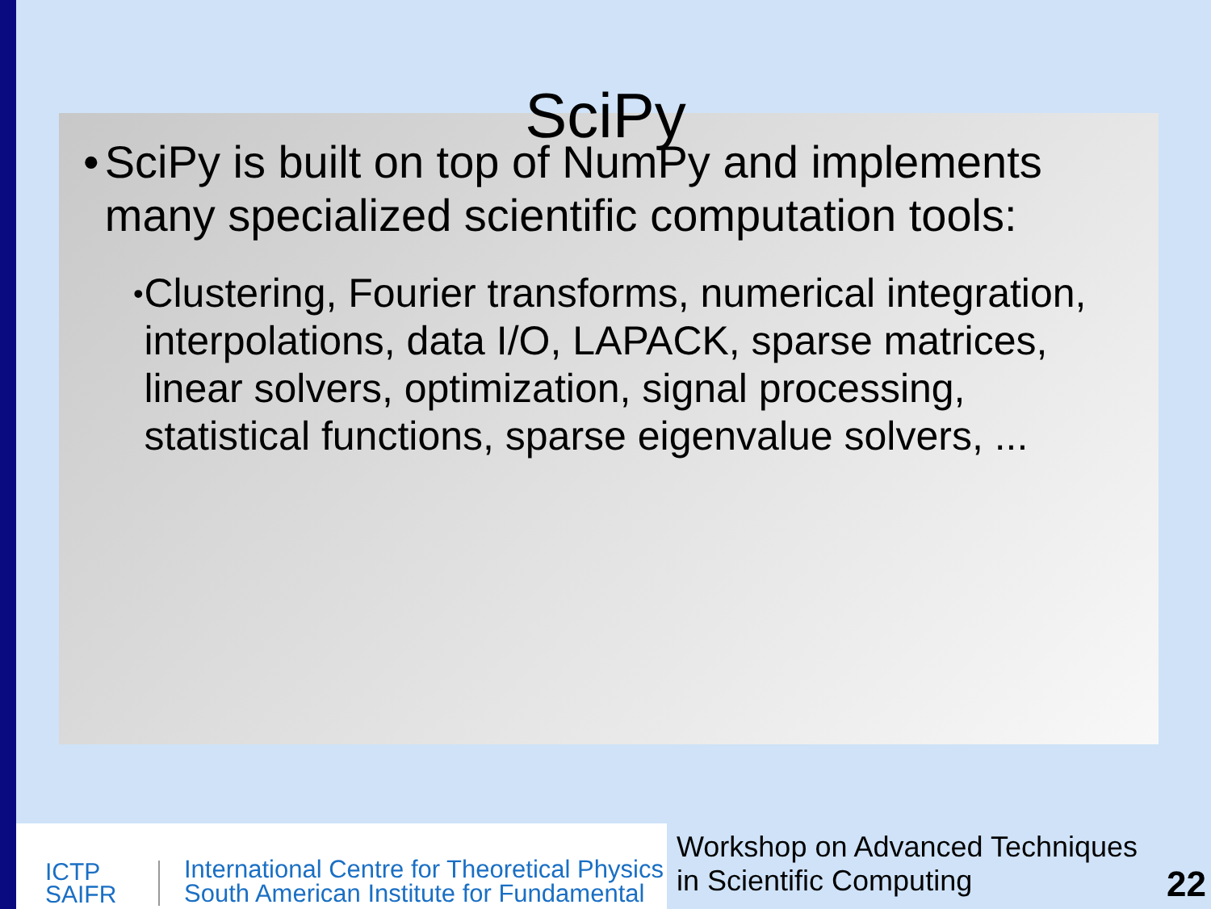SciPy
• SciPy is built on top of NumPy and implements many specialized scientific computation tools:
•
Clustering, Fourier transforms, numerical integration, interpolations, data I/O, LAPACK, sparse matrices, linear solvers, optimization, signal processing, statistical functions, sparse eigenvalue solvers, ...
ICTP
SAIFR
International Centre for Theoretical Physics
South American Institute for Fundamental
Workshop on Advanced Techniques
in Scientific Computing
22